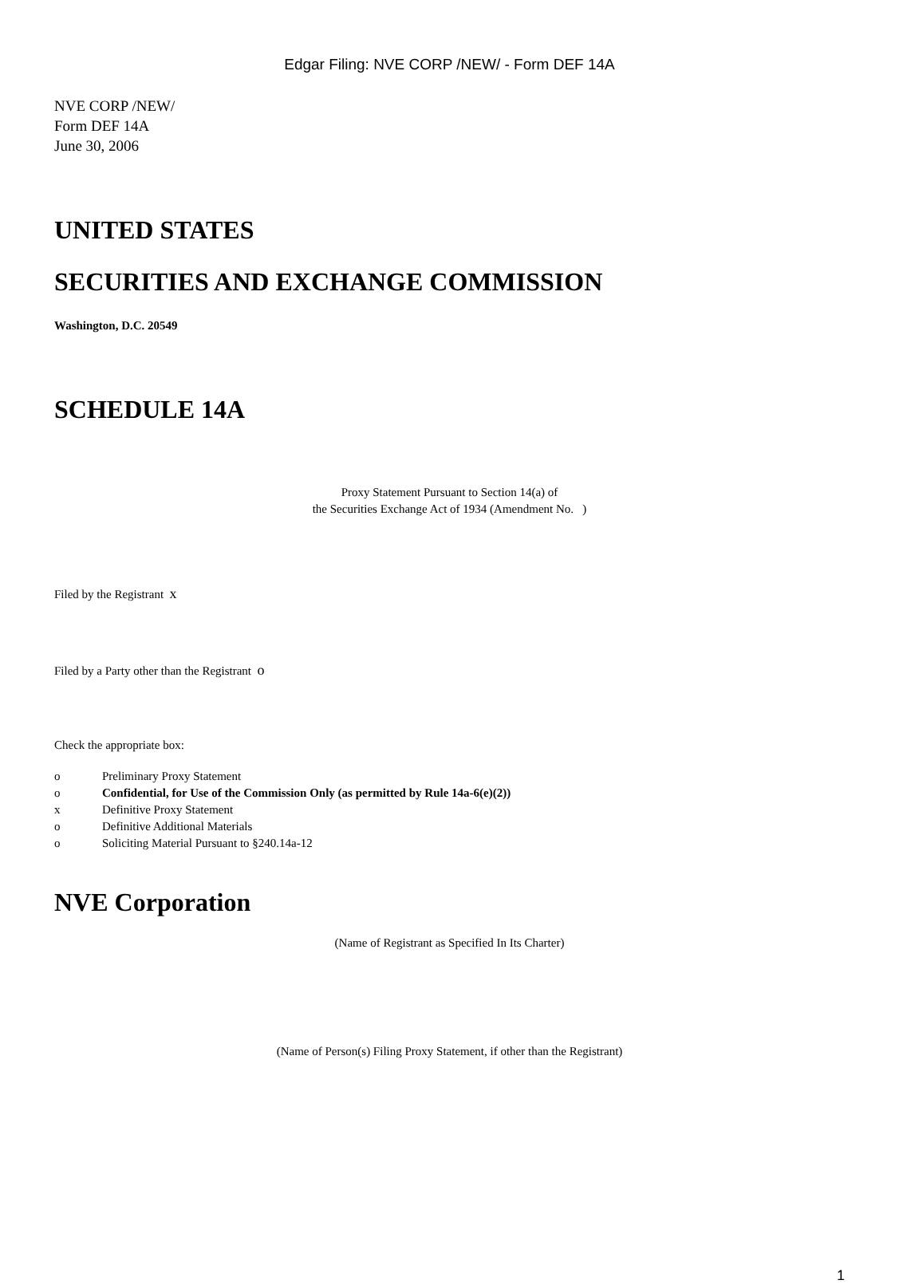Edgar Filing: NVE CORP /NEW/ - Form DEF 14A
NVE CORP /NEW/
Form DEF 14A
June 30, 2006
UNITED STATES
SECURITIES AND EXCHANGE COMMISSION
Washington, D.C. 20549
SCHEDULE 14A
Proxy Statement Pursuant to Section 14(a) of
the Securities Exchange Act of 1934 (Amendment No. )
Filed by the Registrant x
Filed by a Party other than the Registrant o
Check the appropriate box:
o Preliminary Proxy Statement
o Confidential, for Use of the Commission Only (as permitted by Rule 14a-6(e)(2))
x Definitive Proxy Statement
o Definitive Additional Materials
o Soliciting Material Pursuant to §240.14a-12
NVE Corporation
(Name of Registrant as Specified In Its Charter)
(Name of Person(s) Filing Proxy Statement, if other than the Registrant)
1